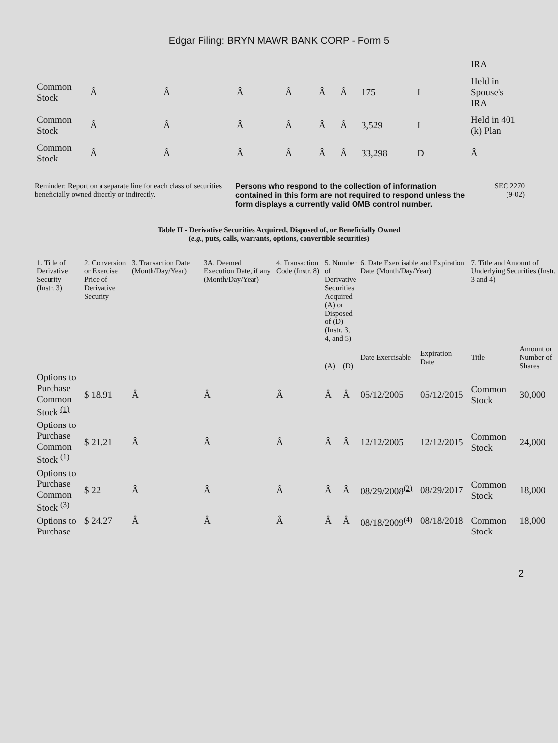Edgar Filing: BRYN MAWR BANK CORP - Form 5
| | | | | | | | | | IRA |
| Common Stock | Â | Â | Â | Â | Â | Â | 175 | I | Held in Spouse's IRA |
| Common Stock | Â | Â | Â | Â | Â | Â | 3,529 | I | Held in 401 (k) Plan |
| Common Stock | Â | Â | Â | Â | Â | Â | 33,298 | D | Â |
Reminder: Report on a separate line for each class of securities beneficially owned directly or indirectly.
Persons who respond to the collection of information contained in this form are not required to respond unless the form displays a currently valid OMB control number.
SEC 2270
(9-02)
Table II - Derivative Securities Acquired, Disposed of, or Beneficially Owned
(e.g., puts, calls, warrants, options, convertible securities)
| 1. Title of Derivative Security (Instr. 3) | 2. Conversion or Exercise Price of Derivative Security | 3. Transaction Date (Month/Day/Year) | 3A. Deemed Execution Date, if any (Month/Day/Year) | 4. Transaction Code (Instr. 8) | 5. Number of Derivative Securities Acquired (A) or Disposed of (D) (Instr. 3, 4, and 5) | | 6. Date Exercisable and Expiration Date (Month/Day/Year) | | 7. Title and Amount of Underlying Securities (Instr. 3 and 4) | |
| --- | --- | --- | --- | --- | --- | --- | --- | --- | --- | --- |
| | | | | | (A) | (D) | Date Exercisable | Expiration Date | Title | Amount or Number of Shares |
| Options to Purchase Common Stock <sup>(1)</sup> | $ 18.91 | Â | Â | Â | Â | Â | 05/12/2005 | 05/12/2015 | Common Stock | 30,000 |
| Options to Purchase Common Stock <sup>(1)</sup> | $ 21.21 | Â | Â | Â | Â | Â | 12/12/2005 | 12/12/2015 | Common Stock | 24,000 |
| Options to Purchase Common Stock <sup>(3)</sup> | $ 22 | Â | Â | Â | Â | Â | 08/29/2008<sup>(2)</sup> | 08/29/2017 | Common Stock | 18,000 |
| Options to Purchase | $ 24.27 | Â | Â | Â | Â | Â | 08/18/2009<sup>(4)</sup> | 08/18/2018 | Common Stock | 18,000 |
2